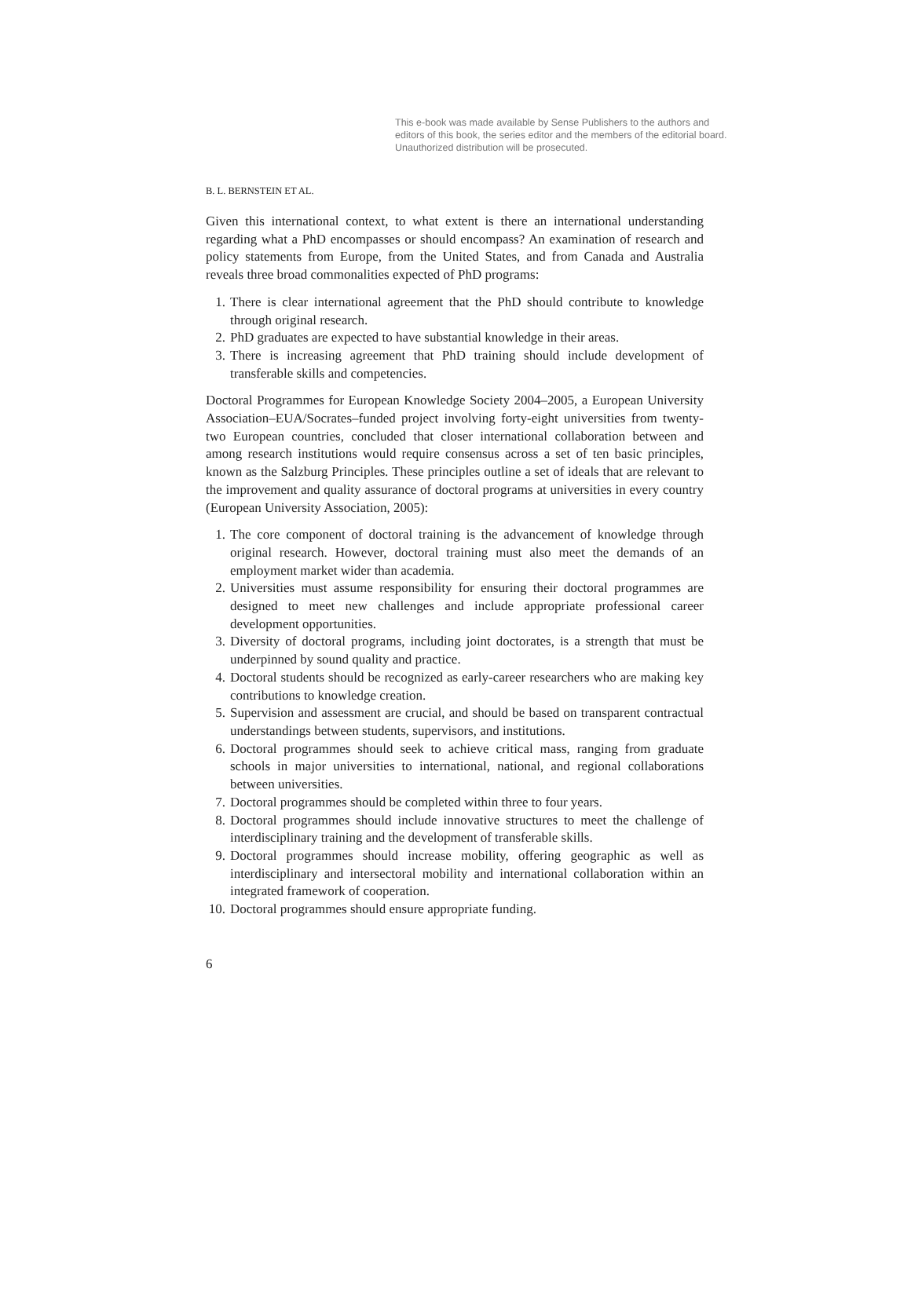This e-book was made available by Sense Publishers to the authors and editors of this book, the series editor and the members of the editorial board. Unauthorized distribution will be prosecuted.
B. L. BERNSTEIN ET AL.
Given this international context, to what extent is there an international understanding regarding what a PhD encompasses or should encompass? An examination of research and policy statements from Europe, from the United States, and from Canada and Australia reveals three broad commonalities expected of PhD programs:
1. There is clear international agreement that the PhD should contribute to knowledge through original research.
2. PhD graduates are expected to have substantial knowledge in their areas.
3. There is increasing agreement that PhD training should include development of transferable skills and competencies.
Doctoral Programmes for European Knowledge Society 2004–2005, a European University Association–EUA/Socrates–funded project involving forty-eight universities from twenty-two European countries, concluded that closer international collaboration between and among research institutions would require consensus across a set of ten basic principles, known as the Salzburg Principles. These principles outline a set of ideals that are relevant to the improvement and quality assurance of doctoral programs at universities in every country (European University Association, 2005):
1. The core component of doctoral training is the advancement of knowledge through original research. However, doctoral training must also meet the demands of an employment market wider than academia.
2. Universities must assume responsibility for ensuring their doctoral programmes are designed to meet new challenges and include appropriate professional career development opportunities.
3. Diversity of doctoral programs, including joint doctorates, is a strength that must be underpinned by sound quality and practice.
4. Doctoral students should be recognized as early-career researchers who are making key contributions to knowledge creation.
5. Supervision and assessment are crucial, and should be based on transparent contractual understandings between students, supervisors, and institutions.
6. Doctoral programmes should seek to achieve critical mass, ranging from graduate schools in major universities to international, national, and regional collaborations between universities.
7. Doctoral programmes should be completed within three to four years.
8. Doctoral programmes should include innovative structures to meet the challenge of interdisciplinary training and the development of transferable skills.
9. Doctoral programmes should increase mobility, offering geographic as well as interdisciplinary and intersectoral mobility and international collaboration within an integrated framework of cooperation.
10. Doctoral programmes should ensure appropriate funding.
6